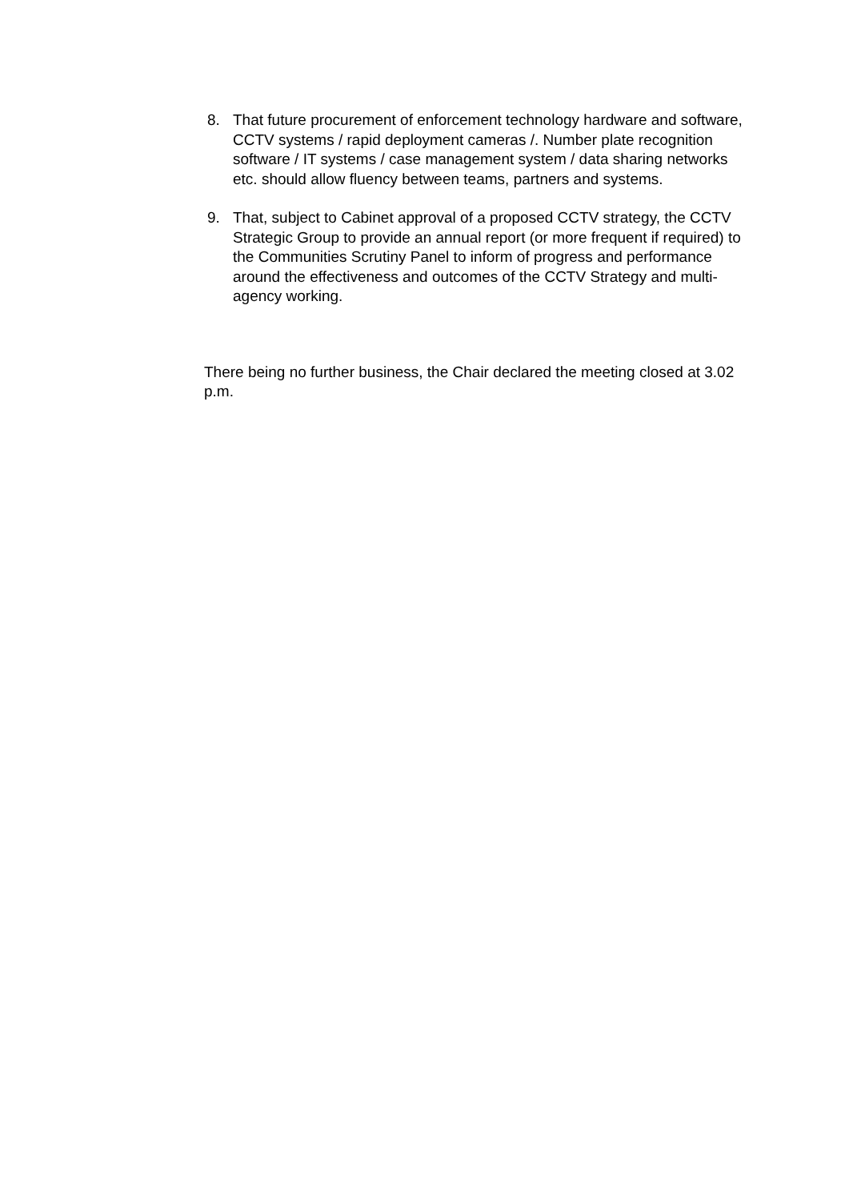8. That future procurement of enforcement technology hardware and software, CCTV systems / rapid deployment cameras /. Number plate recognition software / IT systems / case management system / data sharing networks etc. should allow fluency between teams, partners and systems.
9. That, subject to Cabinet approval of a proposed CCTV strategy, the CCTV Strategic Group to provide an annual report (or more frequent if required) to the Communities Scrutiny Panel to inform of progress and performance around the effectiveness and outcomes of the CCTV Strategy and multi-agency working.
There being no further business, the Chair declared the meeting closed at 3.02 p.m.